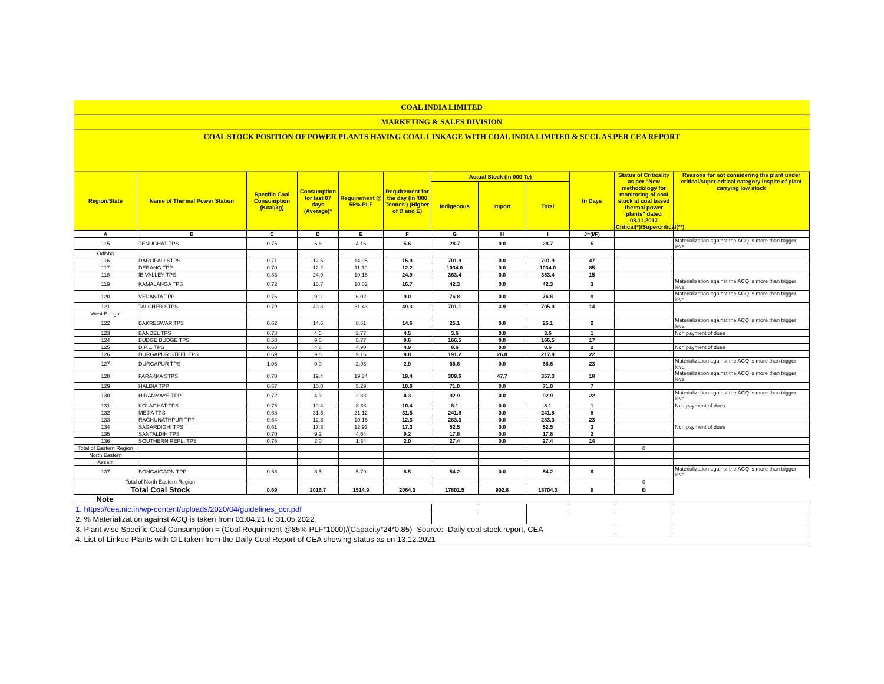| COAL INDIA LIMITED | | | | | | | | | | | |
| MARKETING & SALES DIVISION | | | | | | | | | | | |
| COAL STOCK POSITION OF POWER PLANTS HAVING COAL LINKAGE WITH COAL INDIA LIMITED & SCCL AS PER CEA REPORT | | | | | | | | | | | |
| Region/State | Name of Thermal Power Station | Specific Coal Consumption (Kcal/kg) | Consumption for last 07 days (Average)* | Requirement @ 55% PLF | Requirement for the day (In '000 Tonnes') (Higher of D and E) | Actual Stock (In 000 Te) | | | In Days | Status of Criticality as per "New methodology for monitoring of coal stock at coal based thermal power plants" dated 08.11.2017 Critical(*)/Supercritical(**) | Reasons for not considering the plant under critical/super critical category inspite of plant carrying low stock |
| | | | | | | Indigenous | Import | Total | | | |
| A | B | C | D | E | F | G | H | I | J=(I/F) | | |
| 115 | TENUGHAT TPS | 0.75 | 5.6 | 4.16 | 5.6 | 28.7 | 0.0 | 28.7 | 5 | | Materialization against the ACQ is more than trigger level |
| Odisha | | | | | | | | | | | |
| 116 | DARLIPALI STPS | 0.71 | 12.5 | 14.95 | 15.0 | 701.9 | 0.0 | 701.9 | 47 | | |
| 117 | DERANG TPP | 0.70 | 12.2 | 11.10 | 12.2 | 1034.0 | 0.0 | 1034.0 | 85 | | |
| 118 | IB VALLEY TPS | 0.83 | 24.9 | 19.16 | 24.9 | 363.4 | 0.0 | 363.4 | 15 | | |
| 119 | KAMALANGA TPS | 0.72 | 16.7 | 10.02 | 16.7 | 42.3 | 0.0 | 42.3 | 3 | | Materialization against the ACQ is more than trigger level |
| 120 | VEDANTA TPP | 0.76 | 9.0 | 6.02 | 9.0 | 76.8 | 0.0 | 76.8 | 9 | | Materialization against the ACQ is more than trigger level |
| 121 | TALCHER STPS | 0.79 | 49.3 | 31.43 | 49.3 | 701.1 | 3.9 | 705.0 | 14 | | |
| West Bengal | | | | | | | | | | | |
| 122 | BAKRESWAR TPS | 0.62 | 14.6 | 8.61 | 14.6 | 25.1 | 0.0 | 25.1 | 2 | | Materialization against the ACQ is more than trigger level |
| 123 | BANDEL TPS | 0.78 | 4.5 | 2.77 | 4.5 | 3.6 | 0.0 | 3.6 | 1 | | Non payment of dues |
| 124 | BUDGE BUDGE TPS | 0.58 | 9.6 | 5.77 | 9.6 | 166.5 | 0.0 | 166.5 | 17 | | |
| 125 | D.P.L. TPS | 0.68 | 4.8 | 4.90 | 4.9 | 8.6 | 0.0 | 8.6 | 2 | | Non payment of dues |
| 126 | DURGAPUR STEEL TPS | 0.69 | 9.8 | 9.16 | 9.8 | 191.2 | 26.8 | 217.9 | 22 | | |
| 127 | DURGAPUR TPS | 1.06 | 0.0 | 2.93 | 2.9 | 66.6 | 0.0 | 66.6 | 23 | | Materialization against the ACQ is more than trigger level |
| 128 | FARAKKA STPS | 0.70 | 19.4 | 19.34 | 19.4 | 309.6 | 47.7 | 357.3 | 18 | | Materialization against the ACQ is more than trigger level |
| 129 | HALDIA TPP | 0.67 | 10.0 | 5.29 | 10.0 | 71.0 | 0.0 | 71.0 | 7 | | |
| 130 | HIRANMAYE TPP | 0.72 | 4.3 | 2.83 | 4.3 | 92.9 | 0.0 | 92.9 | 22 | | Materialization against the ACQ is more than trigger level |
| 131 | KOLAGHAT TPS | 0.75 | 10.4 | 8.33 | 10.4 | 8.1 | 0.0 | 8.1 | 1 | | Non payment of dues |
| 132 | MEJIA TPS | 0.68 | 31.5 | 21.12 | 31.5 | 241.8 | 0.0 | 241.8 | 8 | | |
| 133 | RAGHUNATHPUR TPP | 0.64 | 12.3 | 10.16 | 12.3 | 283.3 | 0.0 | 283.3 | 23 | | |
| 134 | SAGARDIGHI TPS | 0.61 | 17.3 | 12.93 | 17.3 | 52.5 | 0.0 | 52.5 | 3 | | Non payment of dues |
| 135 | SANTALDIH TPS | 0.70 | 9.2 | 4.64 | 9.2 | 17.8 | 0.0 | 17.8 | 2 | | |
| 136 | SOUTHERN REPL. TPS | 0.75 | 2.0 | 1.34 | 2.0 | 27.4 | 0.0 | 27.4 | 14 | | |
| Total of Eastern Region | | | | | | | | | | 0 | |
| North Eastern | | | | | | | | | | | |
| Assam | | | | | | | | | | | |
| 137 | BONGAIGAON TPP | 0.58 | 8.5 | 5.79 | 8.5 | 54.2 | 0.0 | 54.2 | 6 | | Materialization against the ACQ is more than trigger level |
| Total of North Eastern Region | | | | | | | | | | 0 | |
| Total Coal Stock | | 0.69 | 2016.7 | 1514.9 | 2064.3 | 17801.5 | 902.8 | 18704.3 | 9 | 0 | |
| Note | | | | | | | | | | | |
| 1. https://cea.nic.in/wp-content/uploads/2020/04/guidelines_dcr.pdf | | | | | | |
| 2. % Materialization against ACQ is taken from 01.04.21 to 31.05.2022 | | | | | | |
| 3. Plant wise Specific Coal Consumption = (Coal Requirment @85% PLF*1000)/(Capacity*24*0.85)- Source:- Daily coal stock report, CEA | | | | | | |
| 4. List of Linked Plants with CIL taken from the Daily Coal Report of CEA showing status as on 13.12.2021 | | | | | | |